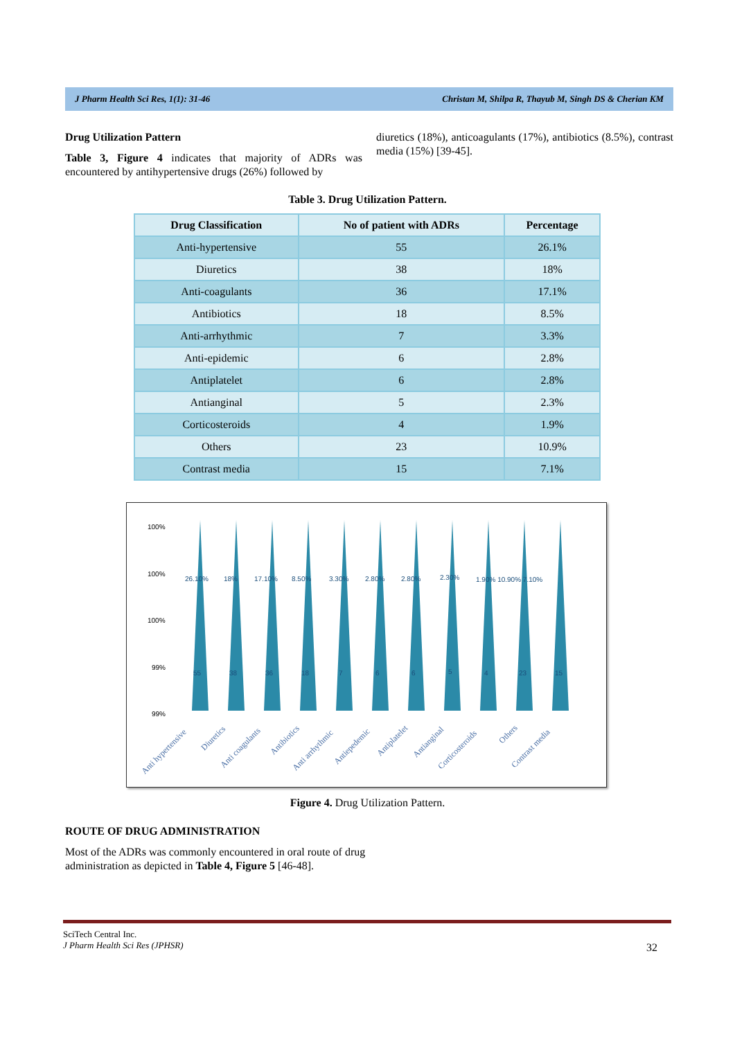J Pharm Health Sci Res, 1(1): 31-46 Christan M, Shilpa R, Thayub M, Singh DS & Cherian KM
Drug Utilization Pattern
Table 3, Figure 4 indicates that majority of ADRs was encountered by antihypertensive drugs (26%) followed by
diuretics (18%), anticoagulants (17%), antibiotics (8.5%), contrast media (15%) [39-45].
Table 3. Drug Utilization Pattern.
| Drug Classification | No of patient with ADRs | Percentage |
| --- | --- | --- |
| Anti-hypertensive | 55 | 26.1% |
| Diuretics | 38 | 18% |
| Anti-coagulants | 36 | 17.1% |
| Antibiotics | 18 | 8.5% |
| Anti-arrhythmic | 7 | 3.3% |
| Anti-epidemic | 6 | 2.8% |
| Antiplatelet | 6 | 2.8% |
| Antianginal | 5 | 2.3% |
| Corticosteroids | 4 | 1.9% |
| Others | 23 | 10.9% |
| Contrast media | 15 | 7.1% |
100%
100%
100%
99%
99%
26.10%
18%
17.10%
8.50%
3.30%
2.80%
2.80%
2.30%
1.90% 10.90% 7.10%
55
38
36
18
7
6
6
5
4
23
15
Anti hypertensive
Diuretics
Anti coagulants
Antibiotics
Anti arrhythmic
Antiepedemic
Antiplatelet
Antianginal
Corticosteroids
Others
Contrast media
Figure 4. Drug Utilization Pattern.
ROUTE OF DRUG ADMINISTRATION
Most of the ADRs was commonly encountered in oral route of drug administration as depicted in Table 4, Figure 5 [46-48].
SciTech Central Inc.
J Pharm Health Sci Res (JPHSR)
32